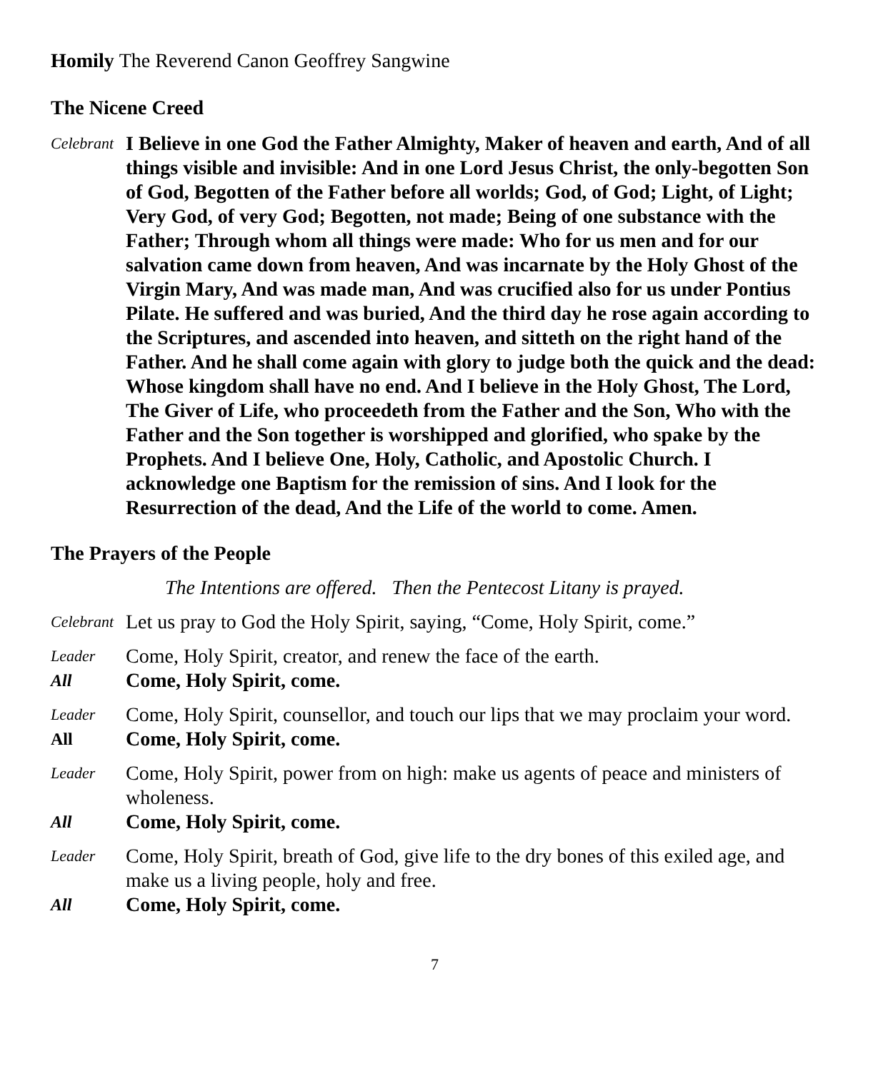Homily The Reverend Canon Geoffrey Sangwine
The Nicene Creed
Celebrant
I Believe in one God the Father Almighty, Maker of heaven and earth, And of all things visible and invisible: And in one Lord Jesus Christ, the only-begotten Son of God, Begotten of the Father before all worlds; God, of God; Light, of Light; Very God, of very God; Begotten, not made; Being of one substance with the Father; Through whom all things were made: Who for us men and for our salvation came down from heaven, And was incarnate by the Holy Ghost of the Virgin Mary, And was made man, And was crucified also for us under Pontius Pilate. He suffered and was buried, And the third day he rose again according to the Scriptures, and ascended into heaven, and sitteth on the right hand of the Father. And he shall come again with glory to judge both the quick and the dead: Whose kingdom shall have no end. And I believe in the Holy Ghost, The Lord, The Giver of Life, who proceedeth from the Father and the Son, Who with the Father and the Son together is worshipped and glorified, who spake by the Prophets. And I believe One, Holy, Catholic, and Apostolic Church. I acknowledge one Baptism for the remission of sins. And I look for the Resurrection of the dead, And the Life of the world to come. Amen.
The Prayers of the People
The Intentions are offered. Then the Pentecost Litany is prayed.
Celebrant
Let us pray to God the Holy Spirit, saying, “Come, Holy Spirit, come.”
Leader
Come, Holy Spirit, creator, and renew the face of the earth.
All
Come, Holy Spirit, come.
Leader
Come, Holy Spirit, counsellor, and touch our lips that we may proclaim your word.
All
Come, Holy Spirit, come.
Leader
Come, Holy Spirit, power from on high: make us agents of peace and ministers of wholeness.
All
Come, Holy Spirit, come.
Leader
Come, Holy Spirit, breath of God, give life to the dry bones of this exiled age, and make us a living people, holy and free.
All
Come, Holy Spirit, come.
7